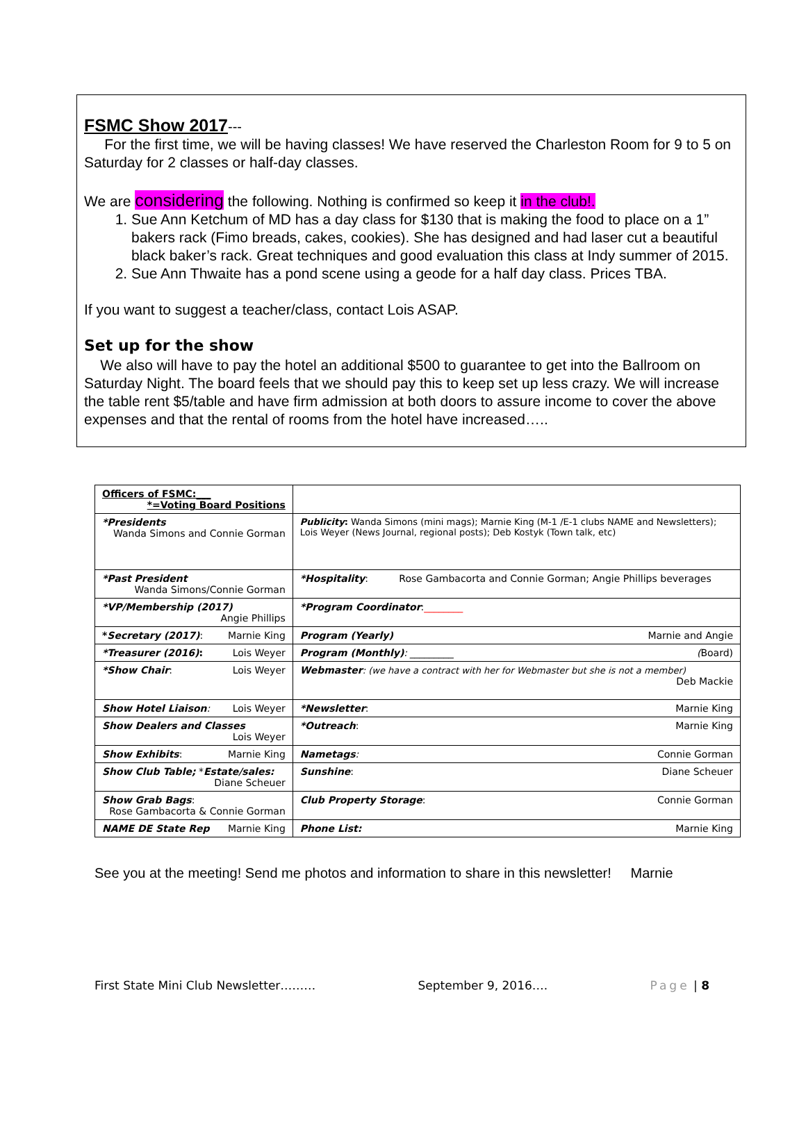FSMC Show 2017---
For the first time, we will be having classes! We have reserved the Charleston Room for 9 to 5 on Saturday for 2 classes or half-day classes.
We are considering the following. Nothing is confirmed so keep it in the club!.
1. Sue Ann Ketchum of MD has a day class for $130 that is making the food to place on a 1” bakers rack (Fimo breads, cakes, cookies). She has designed and had laser cut a beautiful black baker’s rack. Great techniques and good evaluation this class at Indy summer of 2015.
2. Sue Ann Thwaite has a pond scene using a geode for a half day class. Prices TBA.
If you want to suggest a teacher/class, contact Lois ASAP.
Set up for the show
We also will have to pay the hotel an additional $500 to guarantee to get into the Ballroom on Saturday Night. The board feels that we should pay this to keep set up less crazy. We will increase the table rent $5/table and have firm admission at both doors to assure income to cover the above expenses and that the rental of rooms from the hotel have increased…..
| Officers of FSMC:___ *=Voting Board Positions | |
| *Presidents Wanda Simons and Connie Gorman | Publicity : Wanda Simons (mini mags); Marnie King (M-1 /E-1 clubs NAME and Newsletters); Lois Weyer (News Journal, regional posts); Deb Kostyk (Town talk, etc) |
| *Past President Wanda Simons/Connie Gorman | *Hospitality : Rose Gambacorta and Connie Gorman; Angie Phillips beverages |
| *VP/Membership (2017) Angie Phillips | *Program Coordinator : ________ |
| * Secretary (2017) : Marnie King | Program (Yearly) Marnie and Angie |
| *Treasurer (2016) : Lois Weyer | Program (Monthly) : _________ ( Board) |
| *Show Chair : Lois Weyer | Webmaster : (we have a contract with her for Webmaster but she is not a member) Deb Mackie |
| Show Hotel Liaison : Lois Weyer | *Newsletter : Marnie King |
| Show Dealers and Classes Lois Weyer | *Outreach : Marnie King |
| Show Exhibits : Marnie King | Nametags : Connie Gorman |
| Show Club Table; * Estate/sales: Diane Scheuer | Sunshine : Diane Scheuer |
| Show Grab Bags : Rose Gambacorta & Connie Gorman | Club Property Storage : Connie Gorman |
| NAME DE State Rep Marnie King | Phone List: Marnie King |
See you at the meeting! Send me photos and information to share in this newsletter! Marnie
First State Mini Club Newsletter……… September 9, 2016…. Page | 8